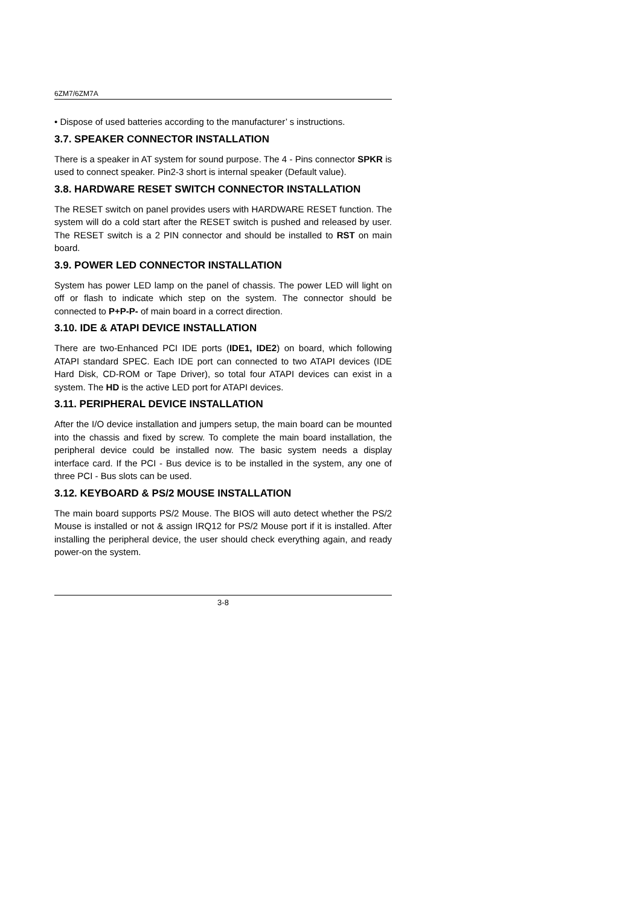6ZM7/6ZM7A
• Dispose of used batteries according to the manufacturer’ s instructions.
3.7. SPEAKER CONNECTOR INSTALLATION
There is a speaker in AT system for sound purpose. The 4 - Pins connector SPKR is used to connect speaker. Pin2-3 short is internal speaker (Default value).
3.8. HARDWARE RESET SWITCH CONNECTOR INSTALLATION
The RESET switch on panel provides users with HARDWARE RESET function. The system will do a cold start after the RESET switch is pushed and released by user. The RESET switch is a 2 PIN connector and should be installed to RST on main board.
3.9. POWER LED CONNECTOR INSTALLATION
System has power LED lamp on the panel of chassis. The power LED will light on off or flash to indicate which step on the system. The connector should be connected to P+P-P- of main board in a correct direction.
3.10. IDE & ATAPI DEVICE INSTALLATION
There are two-Enhanced PCI IDE ports (IDE1, IDE2) on board, which following ATAPI standard SPEC. Each IDE port can connected to two ATAPI devices (IDE Hard Disk, CD-ROM or Tape Driver), so total four ATAPI devices can exist in a system. The HD is the active LED port for ATAPI devices.
3.11. PERIPHERAL DEVICE INSTALLATION
After the I/O device installation and jumpers setup, the main board can be mounted into the chassis and fixed by screw. To complete the main board installation, the peripheral device could be installed now. The basic system needs a display interface card. If the PCI - Bus device is to be installed in the system, any one of three PCI - Bus slots can be used.
3.12. KEYBOARD & PS/2 MOUSE INSTALLATION
The main board supports PS/2 Mouse. The BIOS will auto detect whether the PS/2 Mouse is installed or not & assign IRQ12 for PS/2 Mouse port if it is installed. After installing the peripheral device, the user should check everything again, and ready power-on the system.
3-8